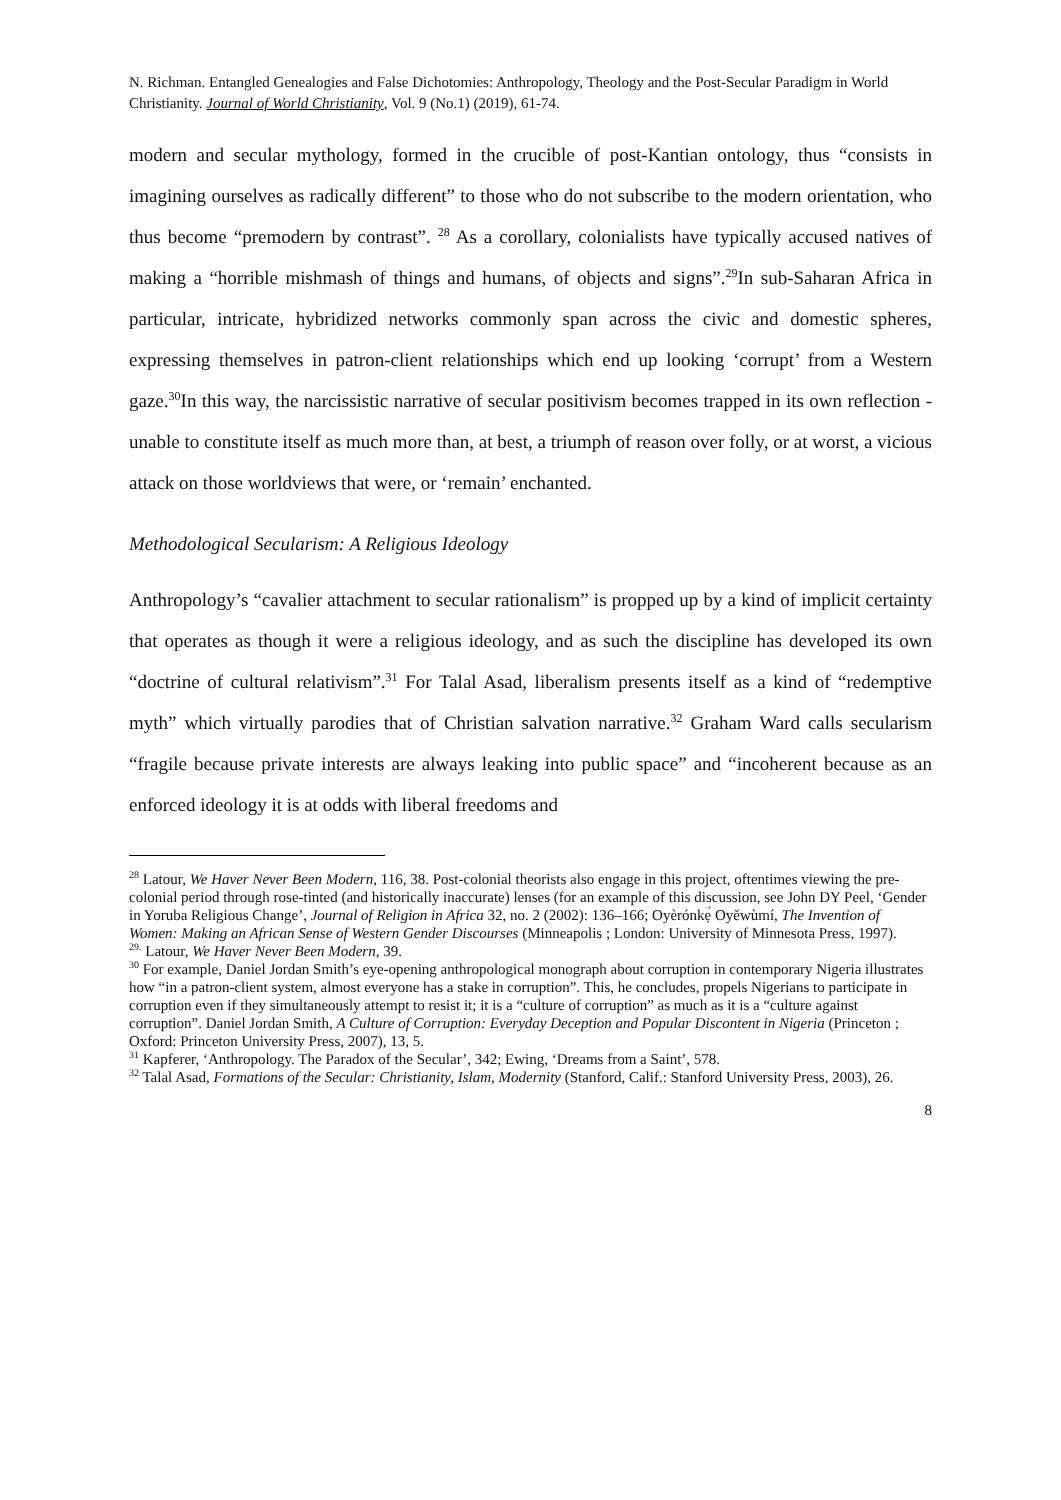N. Richman. Entangled Genealogies and False Dichotomies: Anthropology, Theology and the Post-Secular Paradigm in World Christianity. Journal of World Christianity, Vol. 9 (No.1) (2019), 61-74.
modern and secular mythology, formed in the crucible of post-Kantian ontology, thus “consists in imagining ourselves as radically different” to those who do not subscribe to the modern orientation, who thus become “premodern by contrast”. <sup>28</sup> As a corollary, colonialists have typically accused natives of making a “horrible mishmash of things and humans, of objects and signs”.<sup>29</sup>In sub-Saharan Africa in particular, intricate, hybridized networks commonly span across the civic and domestic spheres, expressing themselves in patron-client relationships which end up looking ‘corrupt’ from a Western gaze.<sup>30</sup>In this way, the narcissistic narrative of secular positivism becomes trapped in its own reflection - unable to constitute itself as much more than, at best, a triumph of reason over folly, or at worst, a vicious attack on those worldviews that were, or ‘remain’ enchanted.
Methodological Secularism: A Religious Ideology
Anthropology’s “cavalier attachment to secular rationalism” is propped up by a kind of implicit certainty that operates as though it were a religious ideology, and as such the discipline has developed its own “doctrine of cultural relativism”.<sup>31</sup> For Talal Asad, liberalism presents itself as a kind of “redemptive myth” which virtually parodies that of Christian salvation narrative.<sup>32</sup> Graham Ward calls secularism “fragile because private interests are always leaking into public space” and “incoherent because as an enforced ideology it is at odds with liberal freedoms and
<sup>28</sup> Latour, We Haver Never Been Modern, 116, 38. Post-colonial theorists also engage in this project, oftentimes viewing the pre-colonial period through rose-tinted (and historically inaccurate) lenses (for an example of this discussion, see John DY Peel, ‘Gender in Yoruba Religious Change’, Journal of Religion in Africa 32, no. 2 (2002): 136–166; Oyèrónkẹ́ Oyěwùmí, The Invention of Women: Making an African Sense of Western Gender Discourses (Minneapolis ; London: University of Minnesota Press, 1997).
<sup>29.</sup> Latour, We Haver Never Been Modern, 39.
<sup>30</sup> For example, Daniel Jordan Smith’s eye-opening anthropological monograph about corruption in contemporary Nigeria illustrates how “in a patron-client system, almost everyone has a stake in corruption”. This, he concludes, propels Nigerians to participate in corruption even if they simultaneously attempt to resist it; it is a “culture of corruption” as much as it is a “culture against corruption”. Daniel Jordan Smith, A Culture of Corruption: Everyday Deception and Popular Discontent in Nigeria (Princeton ; Oxford: Princeton University Press, 2007), 13, 5.
<sup>31</sup> Kapferer, ‘Anthropology. The Paradox of the Secular’, 342; Ewing, ‘Dreams from a Saint’, 578.
<sup>32</sup> Talal Asad, Formations of the Secular: Christianity, Islam, Modernity (Stanford, Calif.: Stanford University Press, 2003), 26.
8